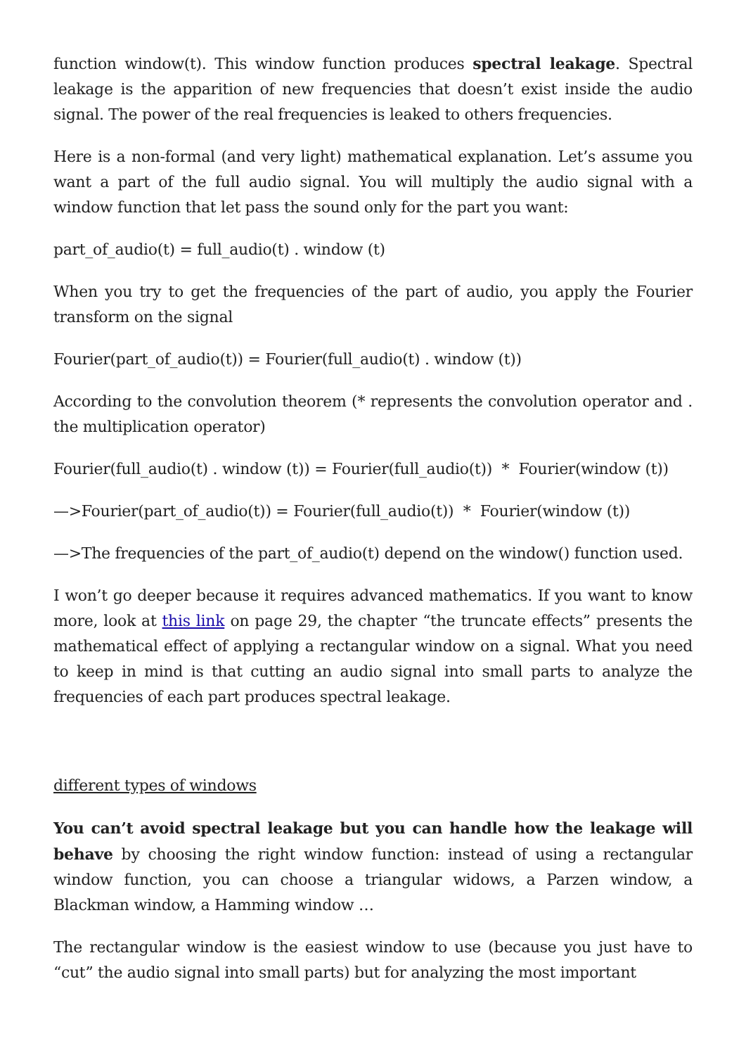function window(t). This window function produces spectral leakage. Spectral leakage is the apparition of new frequencies that doesn’t exist inside the audio signal. The power of the real frequencies is leaked to others frequencies.
Here is a non-formal (and very light) mathematical explanation. Let’s assume you want a part of the full audio signal. You will multiply the audio signal with a window function that let pass the sound only for the part you want:
part_of_audio(t) = full_audio(t) . window (t)
When you try to get the frequencies of the part of audio, you apply the Fourier transform on the signal
Fourier(part_of_audio(t)) = Fourier(full_audio(t) . window (t))
According to the convolution theorem (* represents the convolution operator and . the multiplication operator)
Fourier(full_audio(t) . window (t)) = Fourier(full_audio(t)) * Fourier(window (t))
—>Fourier(part_of_audio(t)) = Fourier(full_audio(t)) * Fourier(window (t))
—>The frequencies of the part_of_audio(t) depend on the window() function used.
I won’t go deeper because it requires advanced mathematics. If you want to know more, look at this link on page 29, the chapter “the truncate effects” presents the mathematical effect of applying a rectangular window on a signal. What you need to keep in mind is that cutting an audio signal into small parts to analyze the frequencies of each part produces spectral leakage.
different types of windows
You can’t avoid spectral leakage but you can handle how the leakage will behave by choosing the right window function: instead of using a rectangular window function, you can choose a triangular widows, a Parzen window, a Blackman window, a Hamming window …
The rectangular window is the easiest window to use (because you just have to “cut” the audio signal into small parts) but for analyzing the most important